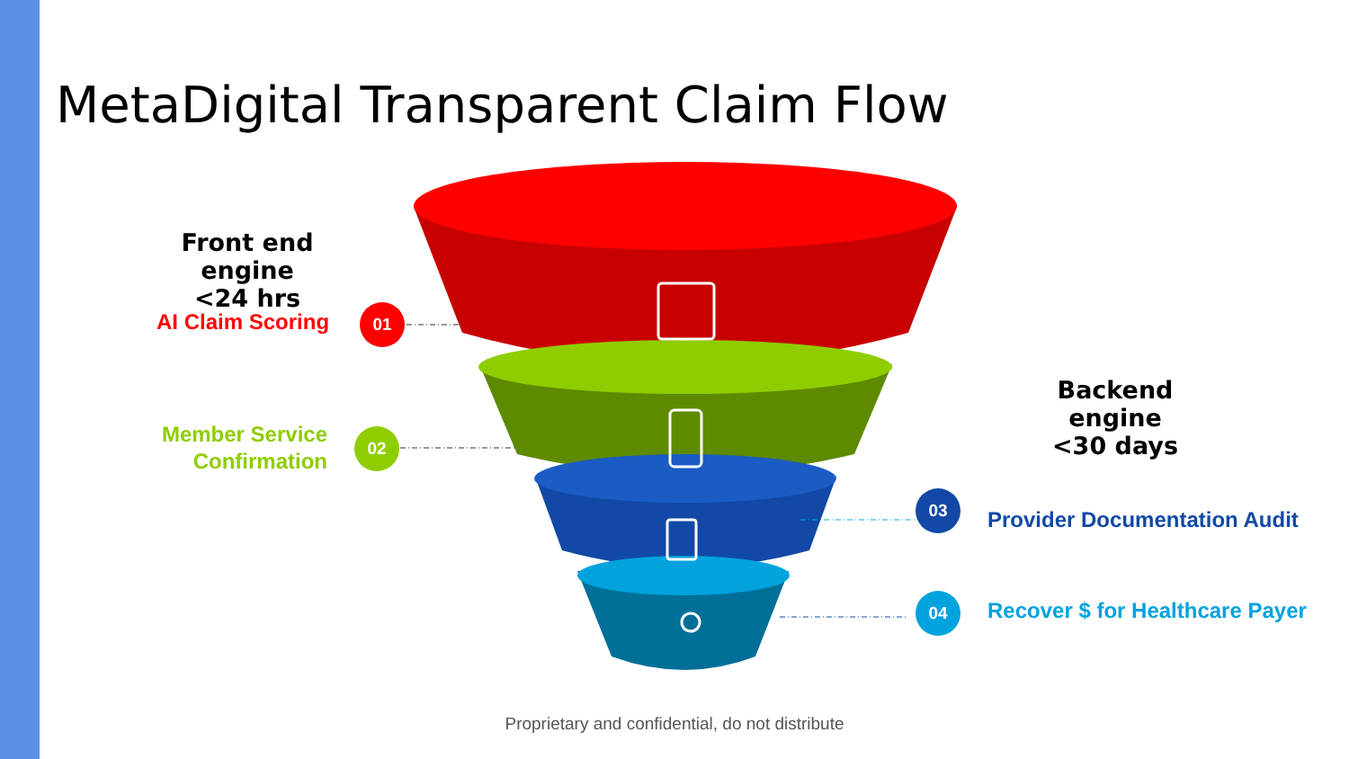MetaDigital Transparent Claim Flow
Front end engine
<24 hrs
AI Claim Scoring 01
Member Service
Confirmation
02
Backend engine
<30 days
03
Provider Documentation Audit
04 Recover $ for Healthcare Payer
Proprietary and confidential, do not distribute